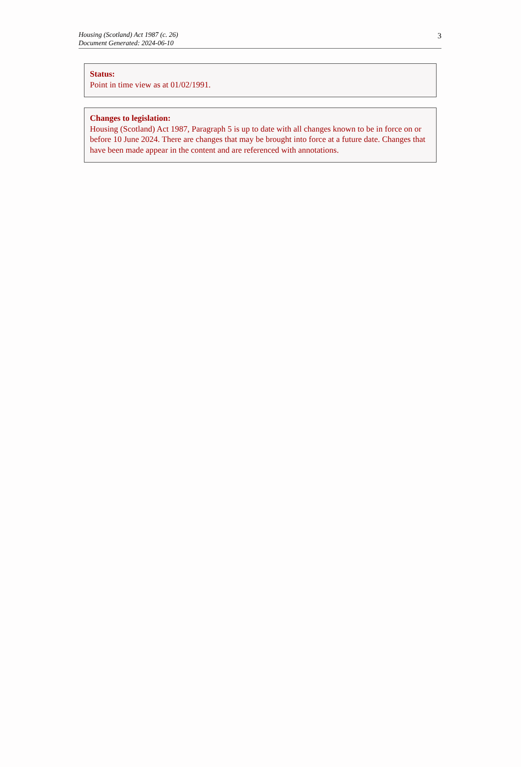Housing (Scotland) Act 1987 (c. 26)
Document Generated: 2024-06-10
3
Status:
Point in time view as at 01/02/1991.
Changes to legislation:
Housing (Scotland) Act 1987, Paragraph 5 is up to date with all changes known to be in force on or before 10 June 2024. There are changes that may be brought into force at a future date. Changes that have been made appear in the content and are referenced with annotations.